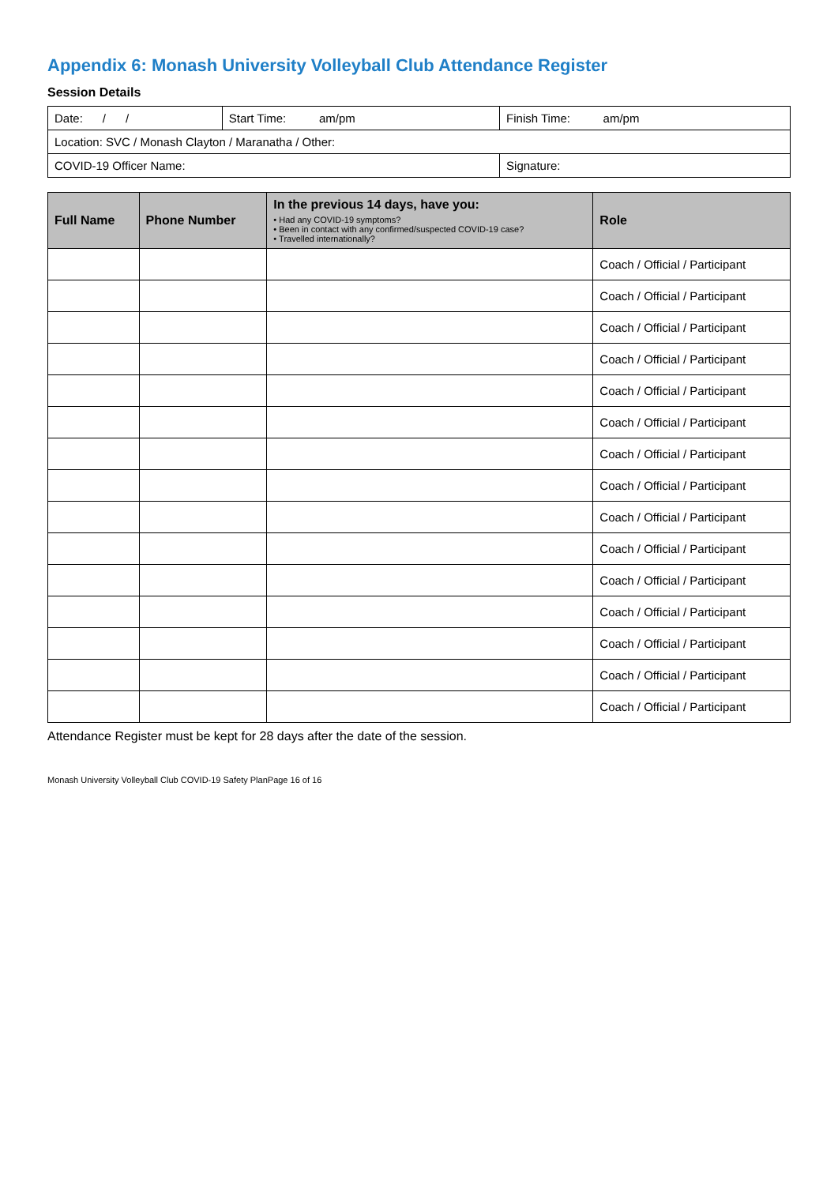Appendix 6: Monash University Volleyball Club Attendance Register
Session Details
| Date: / / | Start Time: am/pm | Finish Time: am/pm |
| Location: SVC / Monash Clayton / Maranatha / Other: | | |
| COVID-19 Officer Name: | | Signature: |
| Full Name | Phone Number | In the previous 14 days, have you: • Had any COVID-19 symptoms? • Been in contact with any confirmed/suspected COVID-19 case? • Travelled internationally? | Role |
| --- | --- | --- | --- |
| | | | Coach / Official / Participant |
| | | | Coach / Official / Participant |
| | | | Coach / Official / Participant |
| | | | Coach / Official / Participant |
| | | | Coach / Official / Participant |
| | | | Coach / Official / Participant |
| | | | Coach / Official / Participant |
| | | | Coach / Official / Participant |
| | | | Coach / Official / Participant |
| | | | Coach / Official / Participant |
| | | | Coach / Official / Participant |
| | | | Coach / Official / Participant |
| | | | Coach / Official / Participant |
| | | | Coach / Official / Participant |
| | | | Coach / Official / Participant |
Attendance Register must be kept for 28 days after the date of the session.
Monash University Volleyball Club COVID-19 Safety PlanPage 16 of 16